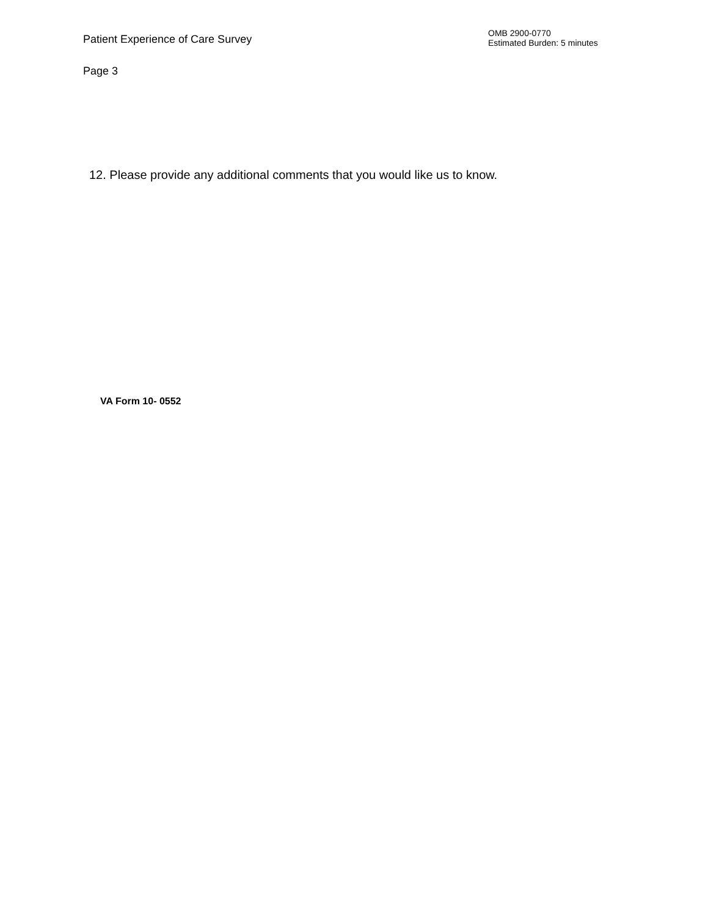Patient Experience of Care Survey
OMB 2900-0770
Estimated Burden: 5 minutes
Page 3
12. Please provide any additional comments that you would like us to know.
VA Form 10- 0552